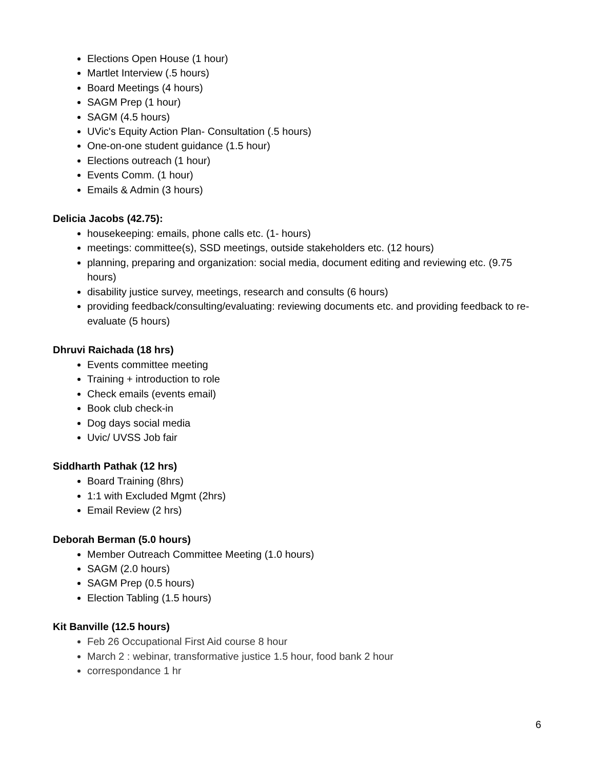Elections Open House (1 hour)
Martlet Interview (.5 hours)
Board Meetings (4 hours)
SAGM Prep (1 hour)
SAGM (4.5 hours)
UVic's Equity Action Plan- Consultation (.5 hours)
One-on-one student guidance (1.5 hour)
Elections outreach (1 hour)
Events Comm. (1 hour)
Emails & Admin (3 hours)
Delicia Jacobs (42.75):
housekeeping: emails, phone calls etc. (1- hours)
meetings: committee(s), SSD meetings, outside stakeholders etc. (12 hours)
planning, preparing and organization: social media, document editing and reviewing etc. (9.75 hours)
disability justice survey, meetings, research and consults (6 hours)
providing feedback/consulting/evaluating: reviewing documents etc. and providing feedback to re-evaluate (5 hours)
Dhruvi Raichada (18 hrs)
Events committee meeting
Training + introduction to role
Check emails (events email)
Book club check-in
Dog days social media
Uvic/ UVSS Job fair
Siddharth Pathak (12 hrs)
Board Training (8hrs)
1:1 with Excluded Mgmt (2hrs)
Email Review (2 hrs)
Deborah Berman (5.0 hours)
Member Outreach Committee Meeting (1.0 hours)
SAGM (2.0 hours)
SAGM Prep (0.5 hours)
Election Tabling (1.5 hours)
Kit Banville (12.5 hours)
Feb 26 Occupational First Aid course 8 hour
March 2 : webinar, transformative justice 1.5 hour, food bank 2 hour
correspondance 1 hr
6